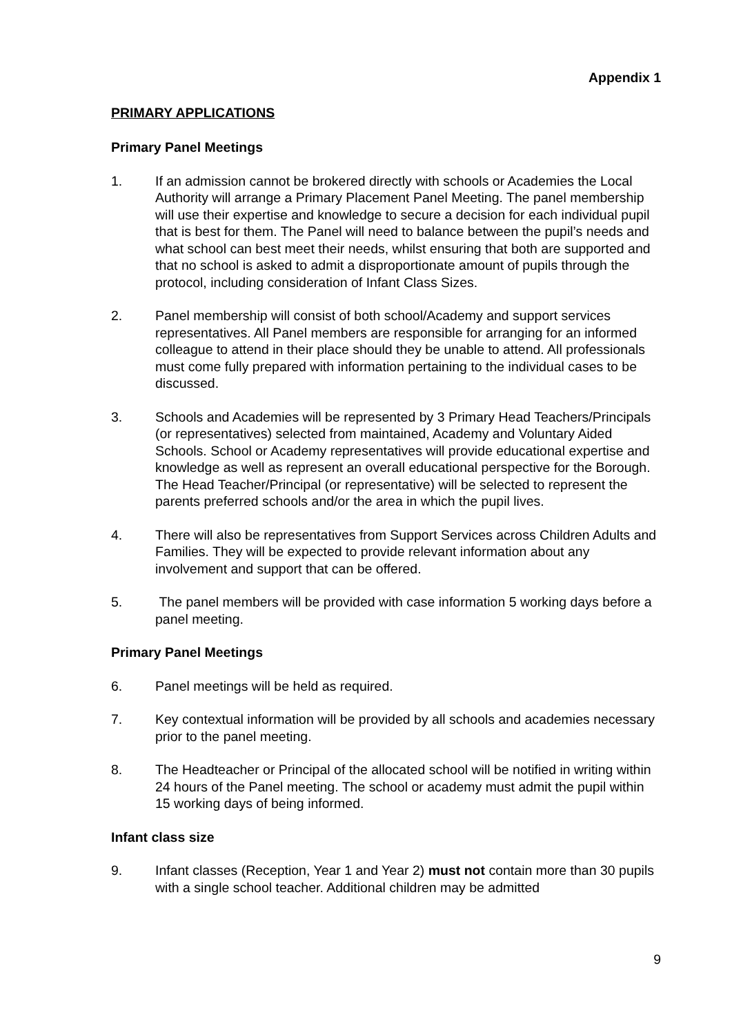Appendix 1
PRIMARY APPLICATIONS
Primary Panel Meetings
1. If an admission cannot be brokered directly with schools or Academies the Local Authority will arrange a Primary Placement Panel Meeting. The panel membership will use their expertise and knowledge to secure a decision for each individual pupil that is best for them. The Panel will need to balance between the pupil’s needs and what school can best meet their needs, whilst ensuring that both are supported and that no school is asked to admit a disproportionate amount of pupils through the protocol, including consideration of Infant Class Sizes.
2. Panel membership will consist of both school/Academy and support services representatives. All Panel members are responsible for arranging for an informed colleague to attend in their place should they be unable to attend. All professionals must come fully prepared with information pertaining to the individual cases to be discussed.
3. Schools and Academies will be represented by 3 Primary Head Teachers/Principals (or representatives) selected from maintained, Academy and Voluntary Aided Schools. School or Academy representatives will provide educational expertise and knowledge as well as represent an overall educational perspective for the Borough. The Head Teacher/Principal (or representative) will be selected to represent the parents preferred schools and/or the area in which the pupil lives.
4. There will also be representatives from Support Services across Children Adults and Families. They will be expected to provide relevant information about any involvement and support that can be offered.
5. The panel members will be provided with case information 5 working days before a panel meeting.
Primary Panel Meetings
6. Panel meetings will be held as required.
7. Key contextual information will be provided by all schools and academies necessary prior to the panel meeting.
8. The Headteacher or Principal of the allocated school will be notified in writing within 24 hours of the Panel meeting. The school or academy must admit the pupil within 15 working days of being informed.
Infant class size
9. Infant classes (Reception, Year 1 and Year 2) must not contain more than 30 pupils with a single school teacher. Additional children may be admitted
9